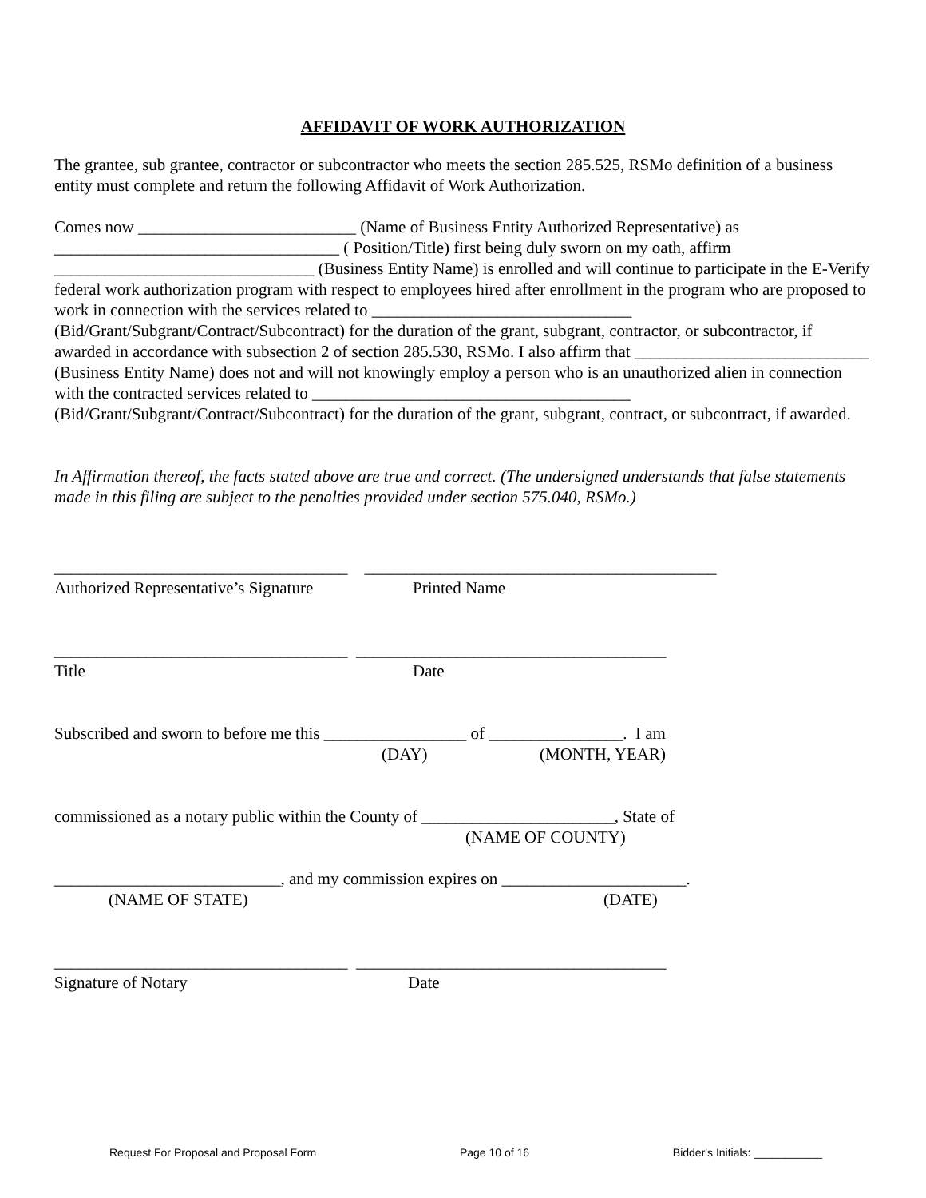AFFIDAVIT OF WORK AUTHORIZATION
The grantee, sub grantee, contractor or subcontractor who meets the section 285.525, RSMo definition of a business entity must complete and return the following Affidavit of Work Authorization.
Comes now __________________________ (Name of Business Entity Authorized Representative) as __________________________________ ( Position/Title) first being duly sworn on my oath, affirm _______________________________ (Business Entity Name) is enrolled and will continue to participate in the E-Verify federal work authorization program with respect to employees hired after enrollment in the program who are proposed to work in connection with the services related to _______________________________ (Bid/Grant/Subgrant/Contract/Subcontract) for the duration of the grant, subgrant, contractor, or subcontractor, if awarded in accordance with subsection 2 of section 285.530, RSMo. I also affirm that ____________________________ (Business Entity Name) does not and will not knowingly employ a person who is an unauthorized alien in connection with the contracted services related to ______________________________________ (Bid/Grant/Subgrant/Contract/Subcontract) for the duration of the grant, subgrant, contract, or subcontract, if awarded.
In Affirmation thereof, the facts stated above are true and correct. (The undersigned understands that false statements made in this filing are subject to the penalties provided under section 575.040, RSMo.)
___________________________________ __________________________________________
Authorized Representative’s Signature Printed Name
___________________________________ _____________________________________
Title Date
Subscribed and sworn to before me this _________________ of ________________. I am
(DAY) (MONTH, YEAR)
commissioned as a notary public within the County of _______________________, State of
(NAME OF COUNTY)
___________________________, and my commission expires on ______________________.
(NAME OF STATE) (DATE)
___________________________________ _____________________________________
Signature of Notary Date
Request For Proposal and Proposal Form Page 10 of 16 Bidder's Initials: ___________